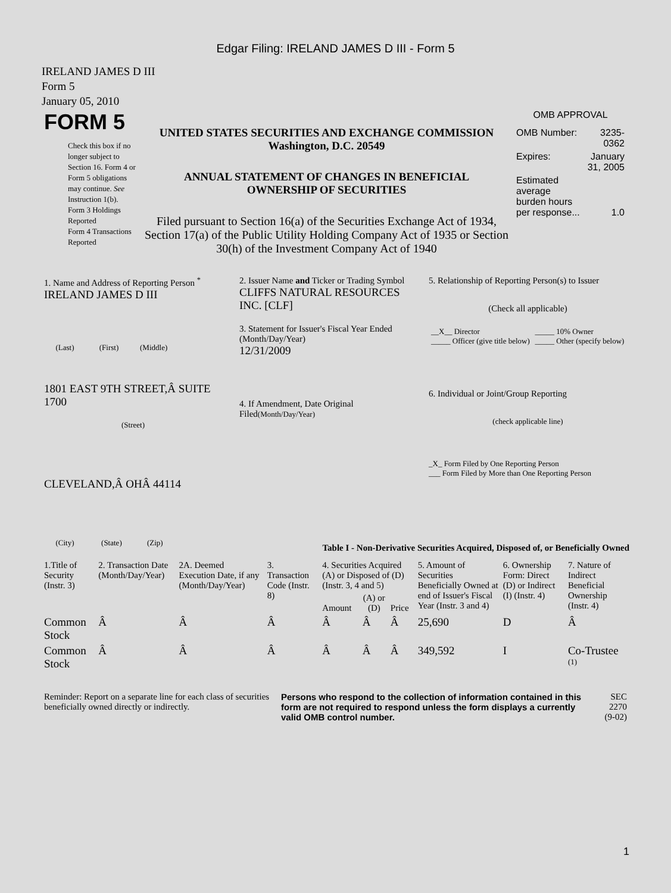Edgar Filing: IRELAND JAMES D III - Form 5
IRELAND JAMES D III
Form 5
January 05, 2010
| FORM 5 Check this box if no longer subject to Section 16. Form 4 or Form 5 obligations may continue. See Instruction 1(b). Form 3 Holdings Reported Form 4 Transactions Reported | UNITED STATES SECURITIES AND EXCHANGE COMMISSION Washington, D.C. 20549 ANNUAL STATEMENT OF CHANGES IN BENEFICIAL OWNERSHIP OF SECURITIES Filed pursuant to Section 16(a) of the Securities Exchange Act of 1934, Section 17(a) of the Public Utility Holding Company Act of 1935 or Section 30(h) of the Investment Company Act of 1940 | OMB APPROVAL / OMB Number: / 3235-0362 / / Expires: / January 31, 2005 / / Estimated average burden hours per response... / 1.0 / |
| 1. Name and Address of Reporting Person <sup>*</sup> IRELAND JAMES D III (Last) (First) (Middle) 1801 EAST 9TH STREET,Â SUITE 1700 (Street) CLEVELAND,Â OHÂ 44114 (City) (State) (Zip) | 2. Issuer Name and Ticker or Trading Symbol CLIFFS NATURAL RESOURCES INC. [CLF] 3. Statement for Issuer's Fiscal Year Ended (Month/Day/Year) 12/31/2009 4. If Amendment, Date Original Filed (Month/Day/Year) | 5. Relationship of Reporting Person(s) to Issuer (Check all applicable) / __X__ Director _____ Officer (give title below) / _____ 10% Owner _____ Other (specify below) / 6. Individual or Joint/Group Reporting (check applicable line) _X_ Form Filed by One Reporting Person ___ Form Filed by More than One Reporting Person |
Table I - Non-Derivative Securities Acquired, Disposed of, or Beneficially Owned
| 1.Title of Security (Instr. 3) | 2. Transaction Date (Month/Day/Year) | 2A. Deemed Execution Date, if any (Month/Day/Year) | 3. Transaction Code (Instr. 8) | 4. Securities Acquired (A) or Disposed of (D) (Instr. 3, 4 and 5) | | | 5. Amount of Securities Beneficially Owned at end of Issuer's Fiscal Year (Instr. 3 and 4) | 6. Ownership Form: Direct (D) or Indirect (I) (Instr. 4) | 7. Nature of Indirect Beneficial Ownership (Instr. 4) |
| | | | | Amount | (A) or (D) | Price | | | |
| Common Stock | Â | Â | Â | Â | Â | Â | 25,690 | D | Â |
| Common Stock | Â | Â | Â | Â | Â | Â | 349,592 | I | Co-Trustee <sup>(1)</sup> |
| Reminder: Report on a separate line for each class of securities beneficially owned directly or indirectly. | Persons who respond to the collection of information contained in this form are not required to respond unless the form displays a currently valid OMB control number. | SEC 2270 (9-02) |
1